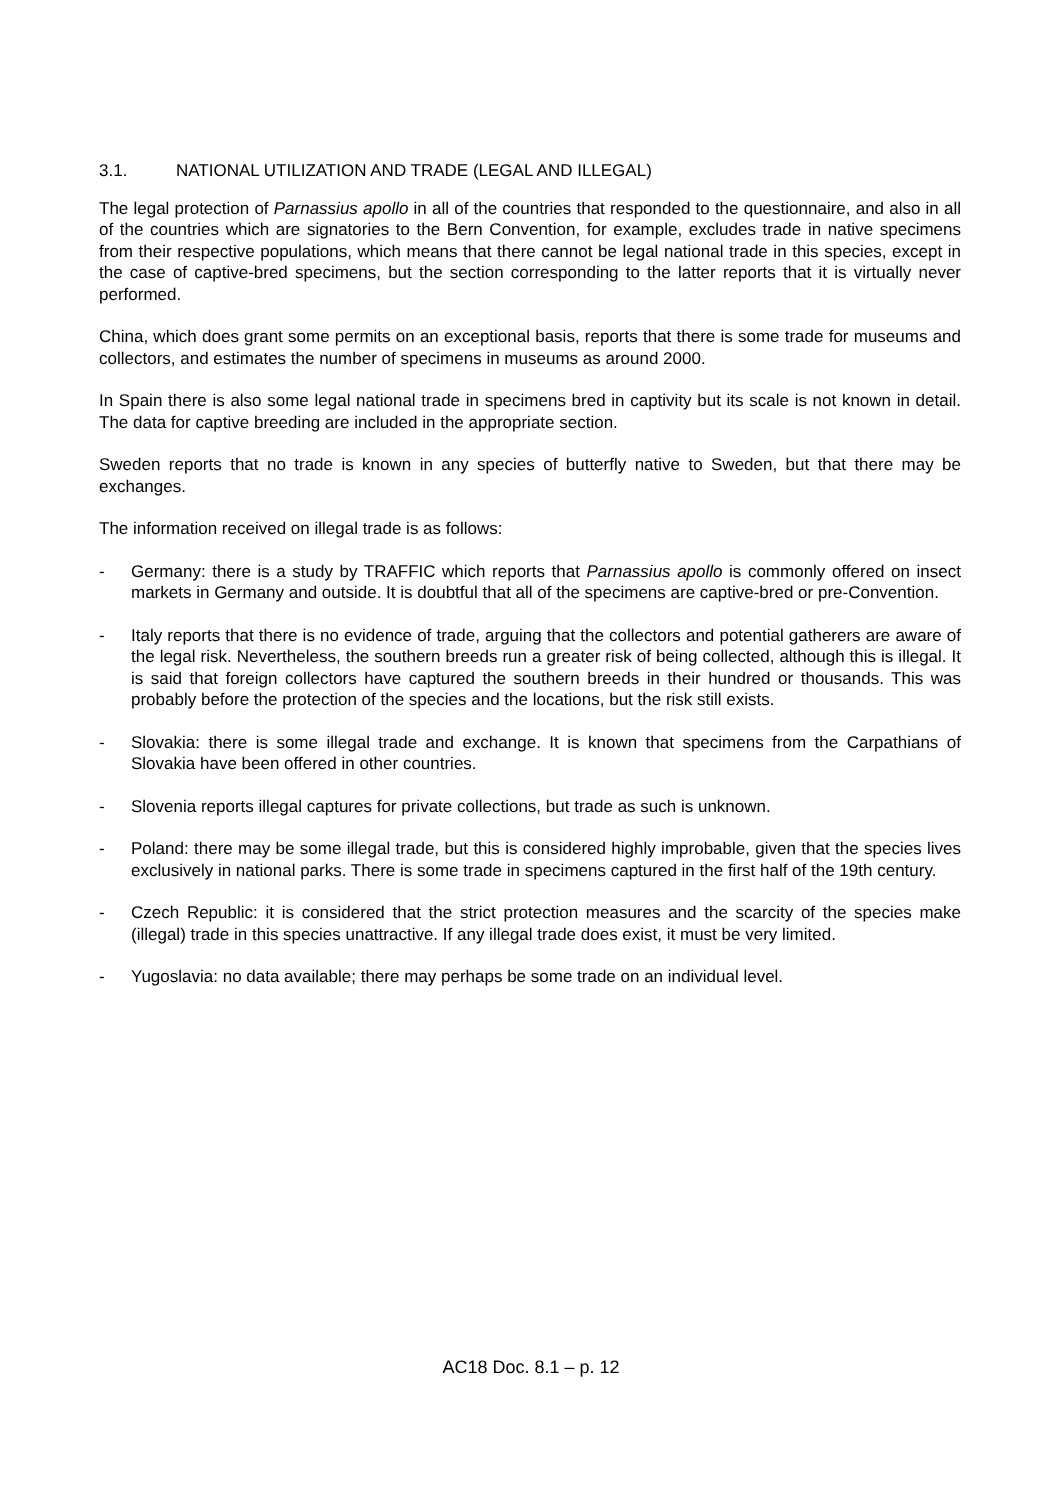3.1. NATIONAL UTILIZATION AND TRADE (LEGAL AND ILLEGAL)
The legal protection of Parnassius apollo in all of the countries that responded to the questionnaire, and also in all of the countries which are signatories to the Bern Convention, for example, excludes trade in native specimens from their respective populations, which means that there cannot be legal national trade in this species, except in the case of captive-bred specimens, but the section corresponding to the latter reports that it is virtually never performed.
China, which does grant some permits on an exceptional basis, reports that there is some trade for museums and collectors, and estimates the number of specimens in museums as around 2000.
In Spain there is also some legal national trade in specimens bred in captivity but its scale is not known in detail. The data for captive breeding are included in the appropriate section.
Sweden reports that no trade is known in any species of butterfly native to Sweden, but that there may be exchanges.
The information received on illegal trade is as follows:
- Germany: there is a study by TRAFFIC which reports that Parnassius apollo is commonly offered on insect markets in Germany and outside. It is doubtful that all of the specimens are captive-bred or pre-Convention.
- Italy reports that there is no evidence of trade, arguing that the collectors and potential gatherers are aware of the legal risk. Nevertheless, the southern breeds run a greater risk of being collected, although this is illegal. It is said that foreign collectors have captured the southern breeds in their hundred or thousands. This was probably before the protection of the species and the locations, but the risk still exists.
- Slovakia: there is some illegal trade and exchange. It is known that specimens from the Carpathians of Slovakia have been offered in other countries.
- Slovenia reports illegal captures for private collections, but trade as such is unknown.
- Poland: there may be some illegal trade, but this is considered highly improbable, given that the species lives exclusively in national parks. There is some trade in specimens captured in the first half of the 19th century.
- Czech Republic: it is considered that the strict protection measures and the scarcity of the species make (illegal) trade in this species unattractive. If any illegal trade does exist, it must be very limited.
- Yugoslavia: no data available; there may perhaps be some trade on an individual level.
AC18 Doc. 8.1 – p. 12